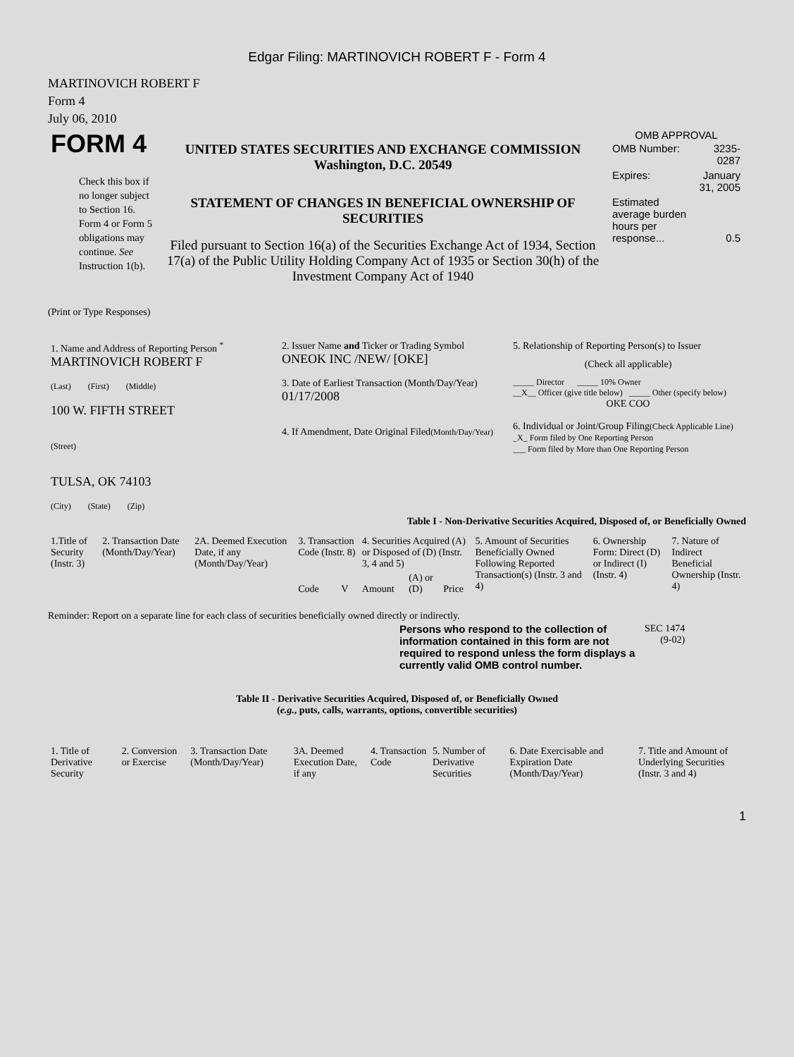Edgar Filing: MARTINOVICH ROBERT F - Form 4
MARTINOVICH ROBERT F
Form 4
July 06, 2010
| FORM 4 Check this box if no longer subject to Section 16. Form 4 or Form 5 obligations may continue. See Instruction 1(b). | UNITED STATES SECURITIES AND EXCHANGE COMMISSION Washington, D.C. 20549 STATEMENT OF CHANGES IN BENEFICIAL OWNERSHIP OF SECURITIES Filed pursuant to Section 16(a) of the Securities Exchange Act of 1934, Section 17(a) of the Public Utility Holding Company Act of 1935 or Section 30(h) of the Investment Company Act of 1940 | OMB APPROVAL / OMB Number: / 3235-0287 / / Expires: / January 31, 2005 / / Estimated average burden hours per response... / 0.5 / |
(Print or Type Responses)
| 1. Name and Address of Reporting Person <sup>*</sup> MARTINOVICH ROBERT F (Last) (First) (Middle) 100 W. FIFTH STREET (Street) TULSA, OK 74103 (City) (State) (Zip) | 2. Issuer Name and Ticker or Trading Symbol ONEOK INC /NEW/ [OKE] 3. Date of Earliest Transaction (Month/Day/Year) 01/17/2008 4. If Amendment, Date Original Filed (Month/Day/Year) | 5. Relationship of Reporting Person(s) to Issuer (Check all applicable) _____ Director _____ 10% Owner __X__ Officer (give title below) _____ Other (specify below) OKE COO 6. Individual or Joint/Group Filing (Check Applicable Line) _X_ Form filed by One Reporting Person ___ Form filed by More than One Reporting Person |
Table I - Non-Derivative Securities Acquired, Disposed of, or Beneficially Owned
| 1.Title of Security (Instr. 3) | 2. Transaction Date (Month/Day/Year) | 2A. Deemed Execution Date, if any (Month/Day/Year) | 3. Transaction Code (Instr. 8) | | 4. Securities Acquired (A) or Disposed of (D) (Instr. 3, 4 and 5) | | | 5. Amount of Securities Beneficially Owned Following Reported Transaction(s) (Instr. 3 and 4) | 6. Ownership Form: Direct (D) or Indirect (I) (Instr. 4) | 7. Nature of Indirect Beneficial Ownership (Instr. 4) |
| | | | Code | V | Amount | (A) or (D) | Price | | | |
Reminder: Report on a separate line for each class of securities beneficially owned directly or indirectly.
| Persons who respond to the collection of information contained in this form are not required to respond unless the form displays a currently valid OMB control number. | SEC 1474 (9-02) |
Table II - Derivative Securities Acquired, Disposed of, or Beneficially Owned
(e.g., puts, calls, warrants, options, convertible securities)
| 1. Title of Derivative Security | 2. Conversion or Exercise | 3. Transaction Date (Month/Day/Year) | 3A. Deemed Execution Date, if any | 4. Transaction Code | 5. Number of Derivative Securities | 6. Date Exercisable and Expiration Date (Month/Day/Year) | 7. Title and Amount of Underlying Securities (Instr. 3 and 4) |
1